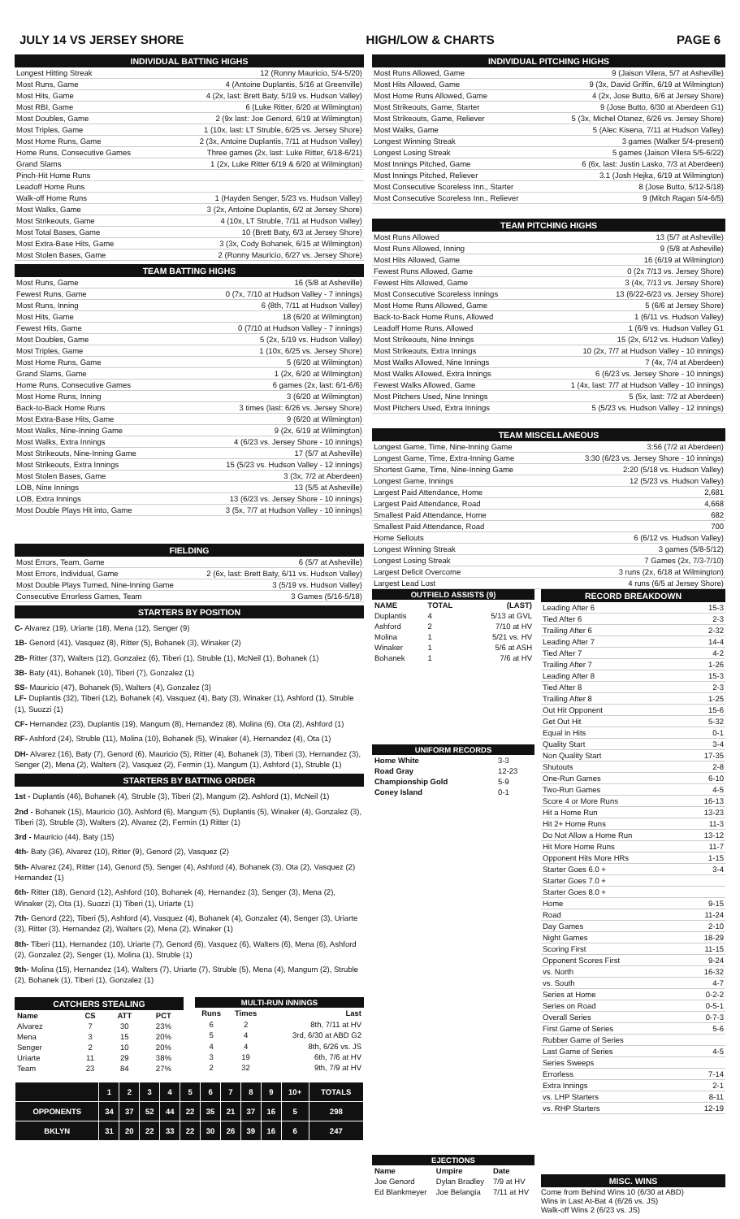JULY 14 VS JERSEY SHORE HIGH/LOW & CHARTS PAGE 6
INDIVIDUAL BATTING HIGHS
Longest Hitting Streak 12 (Ronny Mauricio, 5/4-5/20)
Most Runs, Game 4 (Antoine Duplantis, 5/16 at Greenville)
Most Hits, Game 4 (2x, last: Brett Baty, 5/19 vs. Hudson Valley)
Most RBI, Game 6 (Luke Ritter, 6/20 at Wilmington)
Most Doubles, Game 2 (9x last: Joe Genord, 6/19 at Wilmington)
Most Triples, Game 1 (10x, last: LT Struble, 6/25 vs. Jersey Shore)
Most Home Runs, Game 2 (3x, Antoine Duplantis, 7/11 at Hudson Valley)
Home Runs, Consecutive Games Three games (2x, last: Luke Ritter, 6/18-6/21)
Grand Slams 1 (2x, Luke Ritter 6/19 & 6/20 at Wilmington)
Pinch-Hit Home Runs
Leadoff Home Runs
Walk-off Home Runs 1 (Hayden Senger, 5/23 vs. Hudson Valley)
Most Walks, Game 3 (2x, Antoine Duplantis, 6/2 at Jersey Shore)
Most Strikeouts, Game 4 (10x, LT Struble, 7/11 at Hudson Valley)
Most Total Bases, Game 10 (Brett Baty, 6/3 at Jersey Shore)
Most Extra-Base Hits, Game 3 (3x, Cody Bohanek, 6/15 at Wilmington)
Most Stolen Bases, Game 2 (Ronny Mauricio, 6/27 vs. Jersey Shore)
TEAM BATTING HIGHS
Most Runs, Game 16 (5/8 at Asheville)
Fewest Runs, Game 0 (7x, 7/10 at Hudson Valley - 7 innings)
Most Runs, Inning 6 (8th, 7/11 at Hudson Valley)
Most Hits, Game 18 (6/20 at Wilmington)
Fewest Hits, Game 0 (7/10 at Hudson Valley - 7 innings)
Most Doubles, Game 5 (2x, 5/19 vs. Hudson Valley)
Most Triples, Game 1 (10x, 6/25 vs. Jersey Shore)
Most Home Runs, Game 5 (6/20 at Wilmington)
Grand Slams, Game 1 (2x, 6/20 at Wilmington)
Home Runs, Consecutive Games 6 games (2x, last: 6/1-6/6)
Most Home Runs, Inning 3 (6/20 at Wilmington)
Back-to-Back Home Runs 3 times (last: 6/26 vs. Jersey Shore)
Most Extra-Base Hits, Game 9 (6/20 at Wilmington)
Most Walks, Nine-Inning Game 9 (2x, 6/19 at Wilmington)
Most Walks, Extra Innings 4 (6/23 vs. Jersey Shore - 10 innings)
Most Strikeouts, Nine-Inning Game 17 (5/7 at Asheville)
Most Strikeouts, Extra Innings 15 (5/23 vs. Hudson Valley - 12 innings)
Most Stolen Bases, Game 3 (3x, 7/2 at Aberdeen)
LOB, Nine Innings 13 (5/5 at Asheville)
LOB, Extra Innings 13 (6/23 vs. Jersey Shore - 10 innings)
Most Double Plays Hit into, Game 3 (5x, 7/7 at Hudson Valley - 10 innings)
FIELDING
Most Errors, Team, Game 6 (5/7 at Asheville)
Most Errors, Individual, Game 2 (6x, last: Brett Baty, 6/11 vs. Hudson Valley)
Most Double Plays Turned, Nine-Inning Game 3 (5/19 vs. Hudson Valley)
Consecutive Errorless Games, Team 3 Games (5/16-5/18)
STARTERS BY POSITION
C- Alvarez (19), Uriarte (18), Mena (12), Senger (9)
1B- Genord (41), Vasquez (8), Ritter (5), Bohanek (3), Winaker (2)
2B- Ritter (37), Walters (12), Gonzalez (6), Tiberi (1), Struble (1), McNeil (1), Bohanek (1)
3B- Baty (41), Bohanek (10), Tiberi (7), Gonzalez (1)
SS- Mauricio (47), Bohanek (5), Walters (4), Gonzalez (3)
LF- Duplantis (32), Tiberi (12), Bohanek (4), Vasquez (4), Baty (3), Winaker (1), Ashford (1), Struble (1), Suozzi (1)
CF- Hernandez (23), Duplantis (19), Mangum (8), Hernandez (8), Molina (6), Ota (2), Ashford (1)
RF- Ashford (24), Struble (11), Molina (10), Bohanek (5), Winaker (4), Hernandez (4), Ota (1)
DH- Alvarez (16), Baty (7), Genord (6), Mauricio (5), Ritter (4), Bohanek (3), Tiberi (3), Hernandez (3), Senger (2), Mena (2), Walters (2), Vasquez (2), Fermin (1), Mangum (1), Ashford (1), Struble (1)
STARTERS BY BATTING ORDER
1st - Duplantis (46), Bohanek (4), Struble (3), Tiberi (2), Mangum (2), Ashford (1), McNeil (1)
2nd - Bohanek (15), Mauricio (10), Ashford (6), Mangum (5), Duplantis (5), Winaker (4), Gonzalez (3), Tiberi (3), Struble (3), Walters (2), Alvarez (2), Fermin (1) Ritter (1)
3rd - Mauricio (44), Baty (15)
4th- Baty (36), Alvarez (10), Ritter (9), Genord (2), Vasquez (2)
5th- Alvarez (24), Ritter (14), Genord (5), Senger (4), Ashford (4), Bohanek (3), Ota (2), Vasquez (2) Hernandez (1)
6th- Ritter (18), Genord (12), Ashford (10), Bohanek (4), Hernandez (3), Senger (3), Mena (2), Winaker (2), Ota (1), Suozzi (1) Tiberi (1), Uriarte (1)
7th- Genord (22), Tiberi (5), Ashford (4), Vasquez (4), Bohanek (4), Gonzalez (4), Senger (3), Uriarte (3), Ritter (3), Hernandez (2), Walters (2), Mena (2), Winaker (1)
8th- Tiberi (11), Hernandez (10), Uriarte (7), Genord (6), Vasquez (6), Walters (6), Mena (6), Ashford (2), Gonzalez (2), Senger (1), Molina (1), Struble (1)
9th- Molina (15), Hernandez (14), Walters (7), Uriarte (7), Struble (5), Mena (4), Mangum (2), Struble (2), Bohanek (1), Tiberi (1), Gonzalez (1)
| CATCHERS STEALING | | | |
| --- | --- | --- | --- |
| Name | CS | ATT | PCT |
| Alvarez | 7 | 30 | 23% |
| Mena | 3 | 15 | 20% |
| Senger | 2 | 10 | 20% |
| Uriarte | 11 | 29 | 38% |
| Team | 23 | 84 | 27% |
| MULTI-RUN INNINGS | | |
| --- | --- | --- |
| Runs | Times | Last |
| 6 | 2 | 8th, 7/11 at HV |
| 5 | 4 | 3rd, 6/30 at ABD G2 |
| 4 | 4 | 8th, 6/26 vs. JS |
| 3 | 19 | 6th, 7/6 at HV |
| 2 | 32 | 9th, 7/9 at HV |
| | 1 | 2 | 3 | 4 | 5 | 6 | 7 | 8 | 9 | 10+ | TOTALS |
| --- | --- | --- | --- | --- | --- | --- | --- | --- | --- | --- | --- |
| OPPONENTS | 34 | 37 | 52 | 44 | 22 | 35 | 21 | 37 | 16 | 5 | 298 |
| BKLYN | 31 | 20 | 22 | 33 | 22 | 30 | 26 | 39 | 16 | 6 | 247 |
INDIVIDUAL PITCHING HIGHS
Most Runs Allowed, Game 9 (Jaison Vilera, 5/7 at Asheville)
Most Hits Allowed, Game 9 (3x, David Griffin, 6/19 at Wilmington)
Most Home Runs Allowed, Game 4 (2x, Jose Butto, 6/6 at Jersey Shore)
Most Strikeouts, Game, Starter 9 (Jose Butto, 6/30 at Aberdeen G1)
Most Strikeouts, Game, Reliever 5 (3x, Michel Otanez, 6/26 vs. Jersey Shore)
Most Walks, Game 5 (Alec Kisena, 7/11 at Hudson Valley)
Longest Winning Streak 3 games (Walker 5/4-present)
Longest Losing Streak 5 games (Jaison Vilera 5/5-6/22)
Most Innings Pitched, Game 6 (6x, last: Justin Lasko, 7/3 at Aberdeen)
Most Innings Pitched, Reliever 3.1 (Josh Hejka, 6/19 at Wilmington)
Most Consecutive Scoreless Inn., Starter 8 (Jose Butto, 5/12-5/18)
Most Consecutive Scoreless Inn., Reliever 9 (Mitch Ragan 5/4-6/5)
TEAM PITCHING HIGHS
Most Runs Allowed 13 (5/7 at Asheville)
Most Runs Allowed, Inning 9 (5/8 at Asheville)
Most Hits Allowed, Game 16 (6/19 at Wilmington)
Fewest Runs Allowed, Game 0 (2x 7/13 vs. Jersey Shore)
Fewest Hits Allowed, Game 3 (4x, 7/13 vs. Jersey Shore)
Most Consecutive Scoreless Innings 13 (6/22-6/23 vs. Jersey Shore)
Most Home Runs Allowed, Game 5 (6/6 at Jersey Shore)
Back-to-Back Home Runs, Allowed 1 (6/11 vs. Hudson Valley)
Leadoff Home Runs, Allowed 1 (6/9 vs. Hudson Valley G1
Most Strikeouts, Nine Innings 15 (2x, 6/12 vs. Hudson Valley)
Most Strikeouts, Extra Innings 10 (2x, 7/7 at Hudson Valley - 10 innings)
Most Walks Allowed, Nine Innings 7 (4x, 7/4 at Aberdeen)
Most Walks Allowed, Extra Innings 6 (6/23 vs. Jersey Shore - 10 innings)
Fewest Walks Allowed, Game 1 (4x, last: 7/7 at Hudson Valley - 10 innings)
Most Pitchers Used, Nine Innings 5 (5x, last: 7/2 at Aberdeen)
Most Pitchers Used, Extra Innings 5 (5/23 vs. Hudson Valley - 12 innings)
TEAM MISCELLANEOUS
Longest Game, Time, Nine-Inning Game 3:56 (7/2 at Aberdeen)
Longest Game, Time, Extra-Inning Game 3:30 (6/23 vs. Jersey Shore - 10 innings)
Shortest Game, Time, Nine-Inning Game 2:20 (5/18 vs. Hudson Valley)
Longest Game, Innings 12 (5/23 vs. Hudson Valley)
Largest Paid Attendance, Home 2,681
Largest Paid Attendance, Road 4,668
Smallest Paid Attendance, Home 682
Smallest Paid Attendance, Road 700
Home Sellouts 6 (6/12 vs. Hudson Valley)
Longest Winning Streak 3 games (5/8-5/12)
Longest Losing Streak 7 Games (2x, 7/3-7/10)
Largest Deficit Overcome 3 runs (2x, 6/18 at Wilmington)
Largest Lead Lost 4 runs (6/5 at Jersey Shore)
| OUTFIELD ASSISTS (9) | | |
| --- | --- | --- |
| NAME | TOTAL | (LAST) |
| Duplantis | 4 | 5/13 at GVL |
| Ashford | 2 | 7/10 at HV |
| Molina | 1 | 5/21 vs. HV |
| Winaker | 1 | 5/6 at ASH |
| Bohanek | 1 | 7/6 at HV |
| UNIFORM RECORDS | |
| --- | --- |
| Home White | 3-3 |
| Road Gray | 12-23 |
| Championship Gold | 5-9 |
| Coney Island | 0-1 |
| EJECTIONS | | |
| --- | --- | --- |
| Name | Umpire | Date |
| Joe Genord | Dylan Bradley | 7/9 at HV |
| Ed Blankmeyer | Joe Belangia | 7/11 at HV |
RECORD BREAKDOWN
Leading After 6 15-3
Tied After 6 2-3
Trailing After 6 2-32
Leading After 7 14-4
Tied After 7 4-2
Trailing After 7 1-26
Leading After 8 15-3
Tied After 8 2-3
Trailing After 8 1-25
Out Hit Opponent 15-6
Get Out Hit 5-32
Equal in Hits 0-1
Quality Start 3-4
Non Quality Start 17-35
Shutouts 2-8
One-Run Games 6-10
Two-Run Games 4-5
Score 4 or More Runs 16-13
Hit a Home Run 13-23
Hit 2+ Home Runs 11-3
Do Not Allow a Home Run 13-12
Hit More Home Runs 11-7
Opponent Hits More HRs 1-15
Starter Goes 6.0 + 3-4
Starter Goes 7.0 +
Starter Goes 8.0 +
Home 9-15
Road 11-24
Day Games 2-10
Night Games 18-29
Scoring First 11-15
Opponent Scores First 9-24
vs. North 16-32
vs. South 4-7
Series at Home 0-2-2
Series on Road 0-5-1
Overall Series 0-7-3
First Game of Series 5-6
Rubber Game of Series
Last Game of Series 4-5
Series Sweeps
Errorless 7-14
Extra Innings 2-1
vs. LHP Starters 8-11
vs. RHP Starters 12-19
MISC. WINS
Come from Behind Wins 10 (6/30 at ABD)
Wins in Last At-Bat 4 (6/26 vs. JS)
Walk-off Wins 2 (6/23 vs. JS)